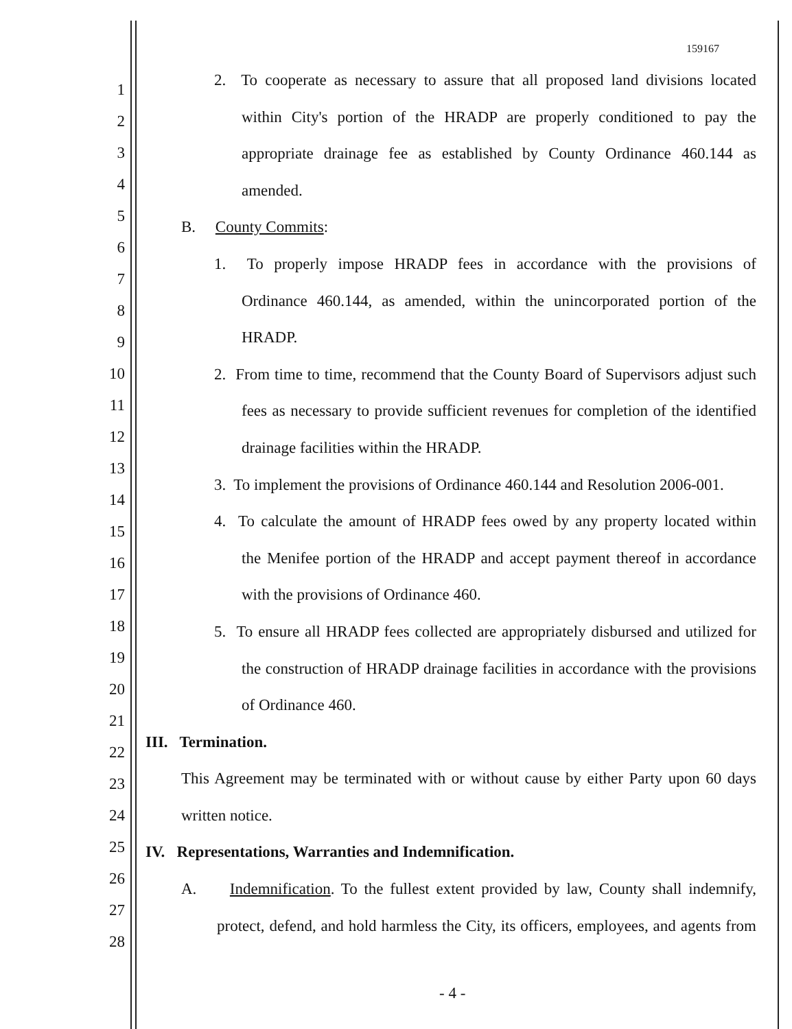159167
2. To cooperate as necessary to assure that all proposed land divisions located
within City's portion of the HRADP are properly conditioned to pay the
appropriate drainage fee as established by County Ordinance 460.144 as
amended.
B. County Commits:
1. To properly impose HRADP fees in accordance with the provisions of
Ordinance 460.144, as amended, within the unincorporated portion of the
HRADP.
2. From time to time, recommend that the County Board of Supervisors adjust such
fees as necessary to provide sufficient revenues for completion of the identified
drainage facilities within the HRADP.
3. To implement the provisions of Ordinance 460.144 and Resolution 2006-001.
4. To calculate the amount of HRADP fees owed by any property located within
the Menifee portion of the HRADP and accept payment thereof in accordance
with the provisions of Ordinance 460.
5. To ensure all HRADP fees collected are appropriately disbursed and utilized for
the construction of HRADP drainage facilities in accordance with the provisions
of Ordinance 460.
III. Termination.
This Agreement may be terminated with or without cause by either Party upon 60 days
written notice.
IV. Representations, Warranties and Indemnification.
A. Indemnification. To the fullest extent provided by law, County shall indemnify,
protect, defend, and hold harmless the City, its officers, employees, and agents from
1
2
3
4
5
6
7
8
9
10
11
12
13
14
15
16
17
18
19
20
21
22
23
24
25
26
27
28
- 4 -